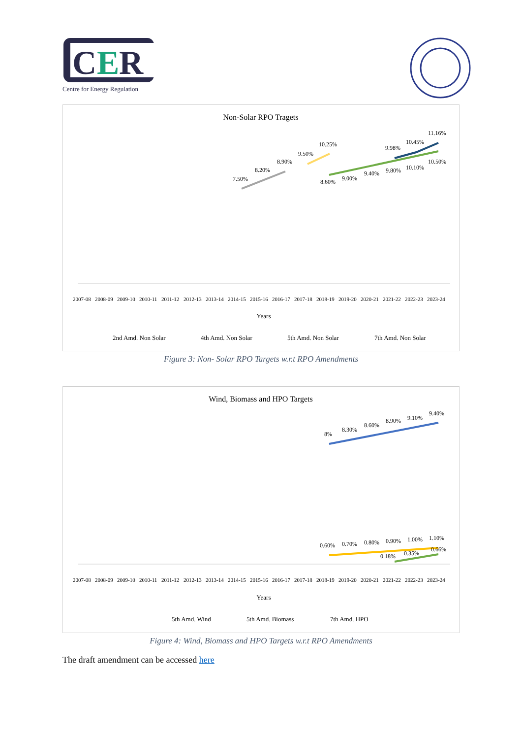C
E
R
Centre for Energy Regulation
Non-Solar RPO Tragets
7.50%
8.20%
8.90%
9.50%
10.25%
8.60%
9.00%
9.40%
9.80%
10.10%
10.50%
9.98%
10.45%
11.16%
2007-08
2008-09
2009-10
2010-11
2011-12
2012-13
2013-14
2014-15
2015-16
2016-17
2017-18
2018-19
2019-20
2020-21
2021-22
2022-23
2023-24
Years
2nd Amd. Non Solar
4th Amd. Non Solar
5th Amd. Non Solar
7th Amd. Non Solar
Figure 3: Non- Solar RPO Targets w.r.t RPO Amendments
Wind, Biomass and HPO Targets
8%
8.30%
8.60%
8.90%
9.10%
9.40%
0.60%
0.70%
0.80%
0.90%
1.00%
1.10%
0.18%
0.35%
0.66%
2007-08
2008-09
2009-10
2010-11
2011-12
2012-13
2013-14
2014-15
2015-16
2016-17
2017-18
2018-19
2019-20
2020-21
2021-22
2022-23
2023-24
Years
5th Amd. Wind
5th Amd. Biomass
7th Amd. HPO
Figure 4: Wind, Biomass and HPO Targets w.r.t RPO Amendments
The draft amendment can be accessed here